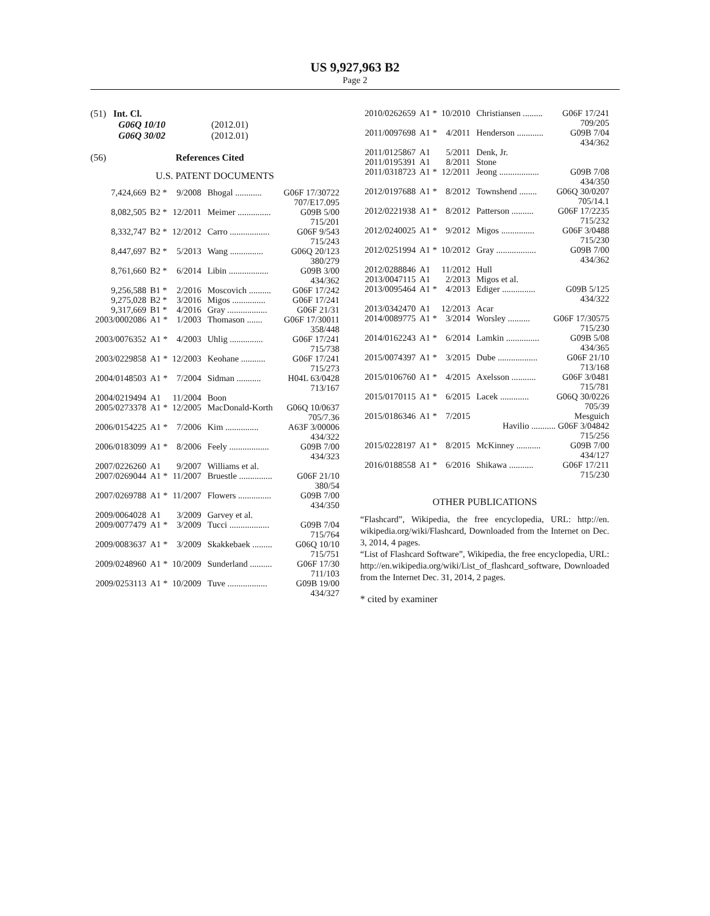US 9,927,963 B2
Page 2
(51) Int. Cl.
G06Q 10/10 (2012.01)
G06Q 30/02 (2012.01)
(56) References Cited
U.S. PATENT DOCUMENTS
| 7,424,669 | B2 * | 9/2008 | Bhogal ............ | G06F 17/30722 707/E17.095 |
| 8,082,505 | B2 * | 12/2011 | Meimer ............... | G09B 5/00 715/201 |
| 8,332,747 | B2 * | 12/2012 | Carro .................. | G06F 9/543 715/243 |
| 8,447,697 | B2 * | 5/2013 | Wang ............... | G06Q 20/123 380/279 |
| 8,761,660 | B2 * | 6/2014 | Libin .................. | G09B 3/00 434/362 |
| 9,256,588 | B1 * | 2/2016 | Moscovich .......... | G06F 17/242 |
| 9,275,028 | B2 * | 3/2016 | Migos ............... | G06F 17/241 |
| 9,317,669 | B1 * | 4/2016 | Gray .................. | G06F 21/31 |
| 2003/0002086 | A1 * | 1/2003 | Thomason ....... | G06F 17/30011 358/448 |
| 2003/0076352 | A1 * | 4/2003 | Uhlig ............... | G06F 17/241 715/738 |
| 2003/0229858 | A1 * | 12/2003 | Keohane ........... | G06F 17/241 715/273 |
| 2004/0148503 | A1 * | 7/2004 | Sidman ........... | H04L 63/0428 713/167 |
| 2004/0219494 | A1 | 11/2004 | Boon | |
| 2005/0273378 | A1 * | 12/2005 | MacDonald-Korth | G06Q 10/0637 705/7.36 |
| 2006/0154225 | A1 * | 7/2006 | Kim ............... | A63F 3/00006 434/322 |
| 2006/0183099 | A1 * | 8/2006 | Feely .................. | G09B 7/00 434/323 |
| 2007/0226260 | A1 | 9/2007 | Williams et al. | |
| 2007/0269044 | A1 * | 11/2007 | Bruestle ............... | G06F 21/10 380/54 |
| 2007/0269788 | A1 * | 11/2007 | Flowers ............... | G09B 7/00 434/350 |
| 2009/0064028 | A1 | 3/2009 | Garvey et al. | |
| 2009/0077479 | A1 * | 3/2009 | Tucci .................. | G09B 7/04 715/764 |
| 2009/0083637 | A1 * | 3/2009 | Skakkebaek ......... | G06Q 10/10 715/751 |
| 2009/0248960 | A1 * | 10/2009 | Sunderland .......... | G06F 17/30 711/103 |
| 2009/0253113 | A1 * | 10/2009 | Tuve .................. | G09B 19/00 434/327 |
| 2010/0262659 | A1 * | 10/2010 | Christiansen ......... | G06F 17/241 709/205 |
| 2011/0097698 | A1 * | 4/2011 | Henderson ............ | G09B 7/04 434/362 |
| 2011/0125867 | A1 | 5/2011 | Denk, Jr. | |
| 2011/0195391 | A1 | 8/2011 | Stone | |
| 2011/0318723 | A1 * | 12/2011 | Jeong .................. | G09B 7/08 434/350 |
| 2012/0197688 | A1 * | 8/2012 | Townshend ........ | G06Q 30/0207 705/14.1 |
| 2012/0221938 | A1 * | 8/2012 | Patterson .......... | G06F 17/2235 715/232 |
| 2012/0240025 | A1 * | 9/2012 | Migos ............... | G06F 3/0488 715/230 |
| 2012/0251994 | A1 * | 10/2012 | Gray .................. | G09B 7/00 434/362 |
| 2012/0288846 | A1 | 11/2012 | Hull | |
| 2013/0047115 | A1 | 2/2013 | Migos et al. | |
| 2013/0095464 | A1 * | 4/2013 | Ediger ............... | G09B 5/125 434/322 |
| 2013/0342470 | A1 | 12/2013 | Acar | |
| 2014/0089775 | A1 * | 3/2014 | Worsley .......... | G06F 17/30575 715/230 |
| 2014/0162243 | A1 * | 6/2014 | Lamkin ............... | G09B 5/08 434/365 |
| 2015/0074397 | A1 * | 3/2015 | Dube .................. | G06F 21/10 713/168 |
| 2015/0106760 | A1 * | 4/2015 | Axelsson ........... | G06F 3/0481 715/781 |
| 2015/0170115 | A1 * | 6/2015 | Lacek ............. | G06Q 30/0226 705/39 |
| 2015/0186346 | A1 * | 7/2015 | Mesguich Havilio ........... G06F 3/04842 715/256 | |
| 2015/0228197 | A1 * | 8/2015 | McKinney ........... | G09B 7/00 434/127 |
| 2016/0188558 | A1 * | 6/2016 | Shikawa ........... | G06F 17/211 715/230 |
OTHER PUBLICATIONS
“Flashcard”, Wikipedia, the free encyclopedia, URL: http://en. wikipedia.org/wiki/Flashcard, Downloaded from the Internet on Dec. 3, 2014, 4 pages.
“List of Flashcard Software”, Wikipedia, the free encyclopedia, URL: http://en.wikipedia.org/wiki/List_of_flashcard_software, Downloaded from the Internet Dec. 31, 2014, 2 pages.
* cited by examiner